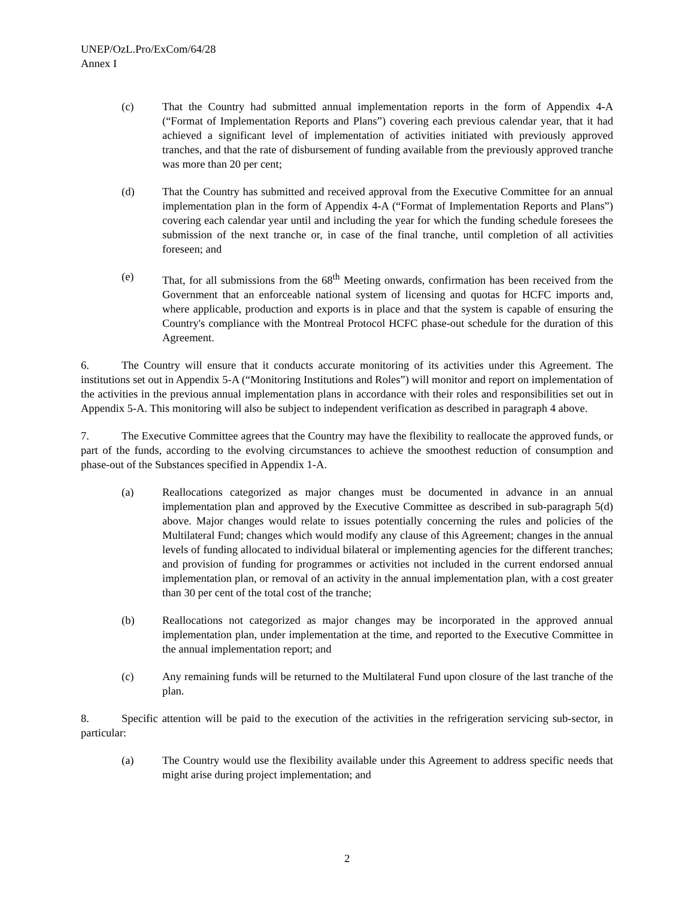UNEP/OzL.Pro/ExCom/64/28
Annex I
(c) That the Country had submitted annual implementation reports in the form of Appendix 4-A (“Format of Implementation Reports and Plans”) covering each previous calendar year, that it had achieved a significant level of implementation of activities initiated with previously approved tranches, and that the rate of disbursement of funding available from the previously approved tranche was more than 20 per cent;
(d) That the Country has submitted and received approval from the Executive Committee for an annual implementation plan in the form of Appendix 4-A (“Format of Implementation Reports and Plans”) covering each calendar year until and including the year for which the funding schedule foresees the submission of the next tranche or, in case of the final tranche, until completion of all activities foreseen; and
(e) That, for all submissions from the 68<sup>th</sup> Meeting onwards, confirmation has been received from the Government that an enforceable national system of licensing and quotas for HCFC imports and, where applicable, production and exports is in place and that the system is capable of ensuring the Country's compliance with the Montreal Protocol HCFC phase-out schedule for the duration of this Agreement.
6. The Country will ensure that it conducts accurate monitoring of its activities under this Agreement. The institutions set out in Appendix 5-A (“Monitoring Institutions and Roles”) will monitor and report on implementation of the activities in the previous annual implementation plans in accordance with their roles and responsibilities set out in Appendix 5-A. This monitoring will also be subject to independent verification as described in paragraph 4 above.
7. The Executive Committee agrees that the Country may have the flexibility to reallocate the approved funds, or part of the funds, according to the evolving circumstances to achieve the smoothest reduction of consumption and phase-out of the Substances specified in Appendix 1-A.
(a) Reallocations categorized as major changes must be documented in advance in an annual implementation plan and approved by the Executive Committee as described in sub-paragraph 5(d) above. Major changes would relate to issues potentially concerning the rules and policies of the Multilateral Fund; changes which would modify any clause of this Agreement; changes in the annual levels of funding allocated to individual bilateral or implementing agencies for the different tranches; and provision of funding for programmes or activities not included in the current endorsed annual implementation plan, or removal of an activity in the annual implementation plan, with a cost greater than 30 per cent of the total cost of the tranche;
(b) Reallocations not categorized as major changes may be incorporated in the approved annual implementation plan, under implementation at the time, and reported to the Executive Committee in the annual implementation report; and
(c) Any remaining funds will be returned to the Multilateral Fund upon closure of the last tranche of the plan.
8. Specific attention will be paid to the execution of the activities in the refrigeration servicing sub-sector, in particular:
(a) The Country would use the flexibility available under this Agreement to address specific needs that might arise during project implementation; and
2